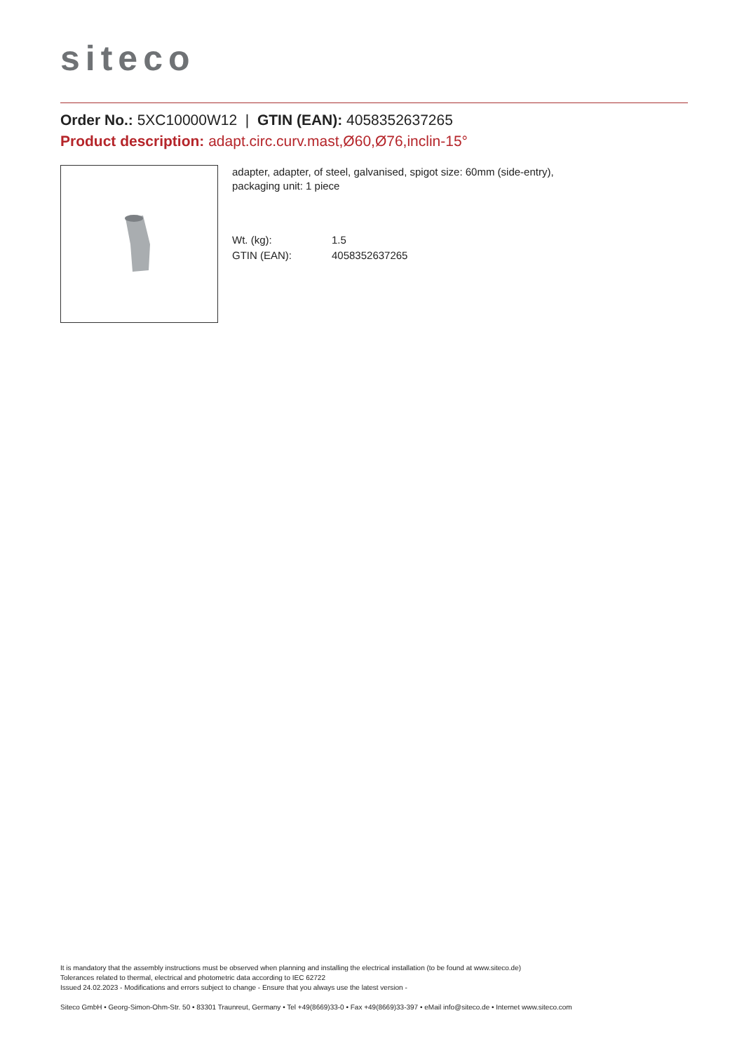siteco
Order No.: 5XC10000W12 | GTIN (EAN): 4058352637265
Product description: adapt.circ.curv.mast,Ø60,Ø76,inclin-15°
adapter, adapter, of steel, galvanised, spigot size: 60mm (side-entry),
packaging unit: 1 piece
| Wt. (kg): | 1.5 |
| GTIN (EAN): | 4058352637265 |
It is mandatory that the assembly instructions must be observed when planning and installing the electrical installation (to be found at www.siteco.de)
Tolerances related to thermal, electrical and photometric data according to IEC 62722
Issued 24.02.2023 - Modifications and errors subject to change - Ensure that you always use the latest version -
Siteco GmbH • Georg-Simon-Ohm-Str. 50 • 83301 Traunreut, Germany • Tel +49(8669)33-0 • Fax +49(8669)33-397 • eMail info@siteco.de • Internet www.siteco.com